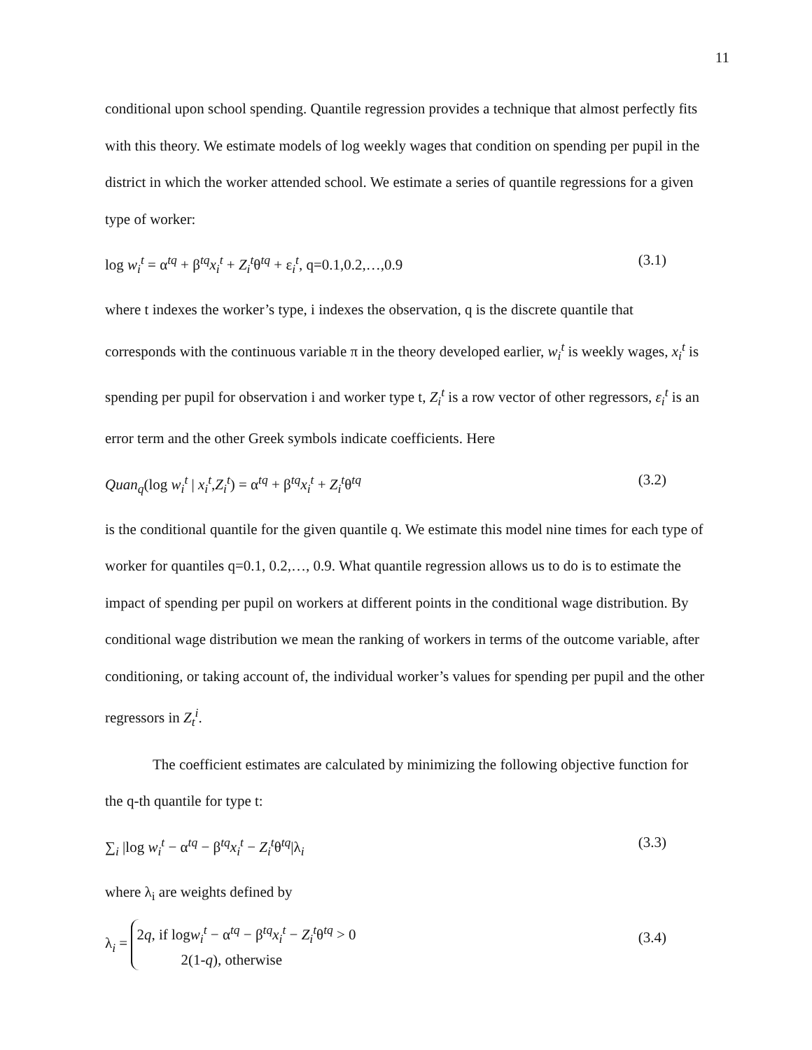11
conditional upon school spending. Quantile regression provides a technique that almost perfectly fits with this theory. We estimate models of log weekly wages that condition on spending per pupil in the district in which the worker attended school. We estimate a series of quantile regressions for a given type of worker:
log w<sub>i</sub><sup>t</sup> = α<sup>tq</sup> + β<sup>tq</sup>x<sub>i</sub><sup>t</sup> + Z<sub>i</sub><sup>t</sup>θ<sup>tq</sup> + ε<sub>i</sub><sup>t</sup>, q=0.1,0.2,…,0.9 (3.1)
where t indexes the worker’s type, i indexes the observation, q is the discrete quantile that corresponds with the continuous variable π in the theory developed earlier, w<sub>i</sub><sup>t</sup> is weekly wages, x<sub>i</sub><sup>t</sup> is spending per pupil for observation i and worker type t, Z<sub>i</sub><sup>t</sup> is a row vector of other regressors, ε<sub>i</sub><sup>t</sup> is an error term and the other Greek symbols indicate coefficients. Here
Quan<sub>q</sub>(log w<sub>i</sub><sup>t</sup> | x<sub>i</sub><sup>t</sup>,Z<sub>i</sub><sup>t</sup>) = α<sup>tq</sup> + β<sup>tq</sup>x<sub>i</sub><sup>t</sup> + Z<sub>i</sub><sup>t</sup>θ<sup>tq</sup> (3.2)
is the conditional quantile for the given quantile q. We estimate this model nine times for each type of worker for quantiles q=0.1, 0.2,…, 0.9. What quantile regression allows us to do is to estimate the impact of spending per pupil on workers at different points in the conditional wage distribution. By conditional wage distribution we mean the ranking of workers in terms of the outcome variable, after conditioning, or taking account of, the individual worker’s values for spending per pupil and the other regressors in Z<sub>t</sub><sup>i</sup>.
The coefficient estimates are calculated by minimizing the following objective function for the q-th quantile for type t:
∑<sub>i</sub> |log w<sub>i</sub><sup>t</sup> − α<sup>tq</sup> − β<sup>tq</sup>x<sub>i</sub><sup>t</sup> − Z<sub>i</sub><sup>t</sup>θ<sup>tq</sup>|λ<sub>i</sub> (3.3)
where λ<sub>i</sub> are weights defined by
λ<sub>i</sub> = 2q, if logw<sub>i</sub><sup>t</sup> − α<sup>tq</sup> − β<sup>tq</sup>x<sub>i</sub><sup>t</sup> − Z<sub>i</sub><sup>t</sup>θ<sup>tq</sup> > 0
2(1-q), otherwise (3.4)